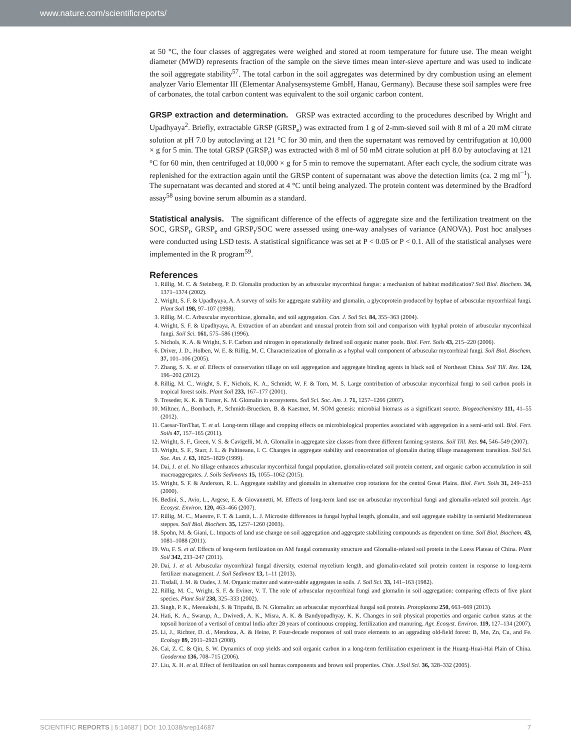www.nature.com/scientificreports/
at 50 °C, the four classes of aggregates were weighed and stored at room temperature for future use. The mean weight diameter (MWD) represents fraction of the sample on the sieve times mean inter-sieve aperture and was used to indicate the soil aggregate stability<sup>57</sup>. The total carbon in the soil aggregates was determined by dry combustion using an element analyzer Vario Elementar III (Elementar Analysensysteme GmbH, Hanau, Germany). Because these soil samples were free of carbonates, the total carbon content was equivalent to the soil organic carbon content.
GRSP extraction and determination.
GRSP was extracted according to the procedures described by Wright and Upadhyaya<sup>2</sup>. Briefly, extractable GRSP (GRSP<sub>e</sub>) was extracted from 1 g of 2-mm-sieved soil with 8 ml of a 20 mM citrate solution at pH 7.0 by autoclaving at 121 °C for 30 min, and then the supernatant was removed by centrifugation at 10,000 × g for 5 min. The total GRSP (GRSP<sub>t</sub>) was extracted with 8 ml of 50 mM citrate solution at pH 8.0 by autoclaving at 121 °C for 60 min, then centrifuged at 10,000 × g for 5 min to remove the supernatant. After each cycle, the sodium citrate was replenished for the extraction again until the GRSP content of supernatant was above the detection limits (ca. 2 mg ml<sup>−1</sup>). The supernatant was decanted and stored at 4 °C until being analyzed. The protein content was determined by the Bradford assay<sup>58</sup> using bovine serum albumin as a standard.
Statistical analysis.
The significant difference of the effects of aggregate size and the fertilization treatment on the SOC, GRSP<sub>t</sub>, GRSP<sub>e</sub> and GRSP<sub>t</sub>/SOC were assessed using one-way analyses of variance (ANOVA). Post hoc analyses were conducted using LSD tests. A statistical significance was set at P < 0.05 or P < 0.1. All of the statistical analyses were implemented in the R program<sup>59</sup>.
References
1. Rillig, M. C. & Steinberg, P. D. Glomalin production by an arbuscular mycorrhizal fungus: a mechanism of habitat modification? Soil Biol. Biochem. 34, 1371–1374 (2002).
2. Wright, S. F. & Upadhyaya, A. A survey of soils for aggregate stability and glomalin, a glycoprotein produced by hyphae of arbuscular mycorrhizal fungi. Plant Soil 198, 97–107 (1998).
3. Rillig, M. C. Arbuscular mycorrhizae, glomalin, and soil aggregation. Can. J. Soil Sci. 84, 355–363 (2004).
4. Wright, S. F. & Upadhyaya, A. Extraction of an abundant and unusual protein from soil and comparison with hyphal protein of arbuscular mycorrhizal fungi. Soil Sci. 161, 575–586 (1996).
5. Nichols, K. A. & Wright, S. F. Carbon and nitrogen in operationally defined soil organic matter pools. Biol. Fert. Soils 43, 215–220 (2006).
6. Driver, J. D., Holben, W. E. & Rillig, M. C. Characterization of glomalin as a hyphal wall component of arbuscular mycorrhizal fungi. Soil Biol. Biochem. 37, 101–106 (2005).
7. Zhang, S. X. et al. Effects of conservation tillage on soil aggregation and aggregate binding agents in black soil of Northeast China. Soil Till. Res. 124, 196–202 (2012).
8. Rillig, M. C., Wright, S. F., Nichols, K. A., Schmidt, W. F. & Torn, M. S. Large contribution of arbuscular mycorrhizal fungi to soil carbon pools in tropical forest soils. Plant Soil 233, 167–177 (2001).
9. Treseder, K. K. & Turner, K. M. Glomalin in ecosystems. Soil Sci. Soc. Am. J. 71, 1257–1266 (2007).
10. Miltner, A., Bombach, P., Schmidt-Bruecken, B. & Kaestner, M. SOM genesis: microbial biomass as a significant source. Biogeochemistry 111, 41–55 (2012).
11. Caesar-TonThat, T. et al. Long-term tillage and cropping effects on microbiological properties associated with aggregation in a semi-arid soil. Biol. Fert. Soils 47, 157–165 (2011).
12. Wright, S. F., Green, V. S. & Cavigelli, M. A. Glomalin in aggregate size classes from three different farming systems. Soil Till. Res. 94, 546–549 (2007).
13. Wright, S. F., Starr, J. L. & Paltineanu, I. C. Changes in aggregate stability and concentration of glomalin during tillage management transition. Soil Sci. Soc. Am. J. 63, 1825–1829 (1999).
14. Dai, J. et al. No tillage enhances arbuscular mycorrhizal fungal population, glomalin-related soil protein content, and organic carbon accumulation in soil macroaggregates. J. Soils Sediments 15, 1055–1062 (2015).
15. Wright, S. F. & Anderson, R. L. Aggregate stability and glomalin in alternative crop rotations for the central Great Plains. Biol. Fert. Soils 31, 249–253 (2000).
16. Bedini, S., Avio, L., Argese, E. & Giovannetti, M. Effects of long-term land use on arbuscular mycorrhizal fungi and glomalin-related soil protein. Agr. Ecosyst. Environ. 120, 463–466 (2007).
17. Rillig, M. C., Maestre, F. T. & Lamit, L. J. Microsite differences in fungal hyphal length, glomalin, and soil aggregate stability in semiarid Mediterranean steppes. Soil Biol. Biochem. 35, 1257–1260 (2003).
18. Spohn, M. & Giani, L. Impacts of land use change on soil aggregation and aggregate stabilizing compounds as dependent on time. Soil Biol. Biochem. 43, 1081–1088 (2011).
19. Wu, F. S. et al. Effects of long-term fertilization on AM fungal community structure and Glomalin-related soil protein in the Loess Plateau of China. Plant Soil 342, 233–247 (2011).
20. Dai, J. et al. Arbuscular mycorrhizal fungal diversity, external mycelium length, and glomalin-related soil protein content in response to long-term fertilizer management. J. Soil Sediment 13, 1–11 (2013).
21. Tisdall, J. M. & Oades, J. M. Organic matter and water-stable aggregates in soils. J. Soil Sci. 33, 141–163 (1982).
22. Rillig, M. C., Wright, S. F. & Eviner, V. T. The role of arbuscular mycorrhizal fungi and glomalin in soil aggregation: comparing effects of five plant species. Plant Soil 238, 325–333 (2002).
23. Singh, P. K., Meenakshi, S. & Tripathi, B. N. Glomalin: an arbuscular mycorrhizal fungal soil protein. Protoplasma 250, 663–669 (2013).
24. Hati, K. A., Swarup, A., Dwivedi, A. K., Misra, A. K. & Bandyopadhyay, K. K. Changes in soil physical properties and organic carbon status at the topsoil horizon of a vertisol of central India after 28 years of continuous cropping, fertilization and manuring. Agr. Ecosyst. Environ. 119, 127–134 (2007).
25. Li, J., Richter, D. d., Mendoza, A. & Heine, P. Four-decade responses of soil trace elements to an aggrading old-field forest: B, Mn, Zn, Cu, and Fe. Ecology 89, 2911–2923 (2008).
26. Cai, Z. C. & Qin, S. W. Dynamics of crop yields and soil organic carbon in a long-term fertilization experiment in the Huang-Huai-Hai Plain of China. Geoderma 136, 708–715 (2006).
27. Liu, X. H. et al. Effect of fertilization on soil humus components and brown soil properties. Chin. J.Soil Sci. 36, 328–332 (2005).
SCIENTIFIC REPORTS | 5:14687 | DOI: 10.1038/srep14687 7